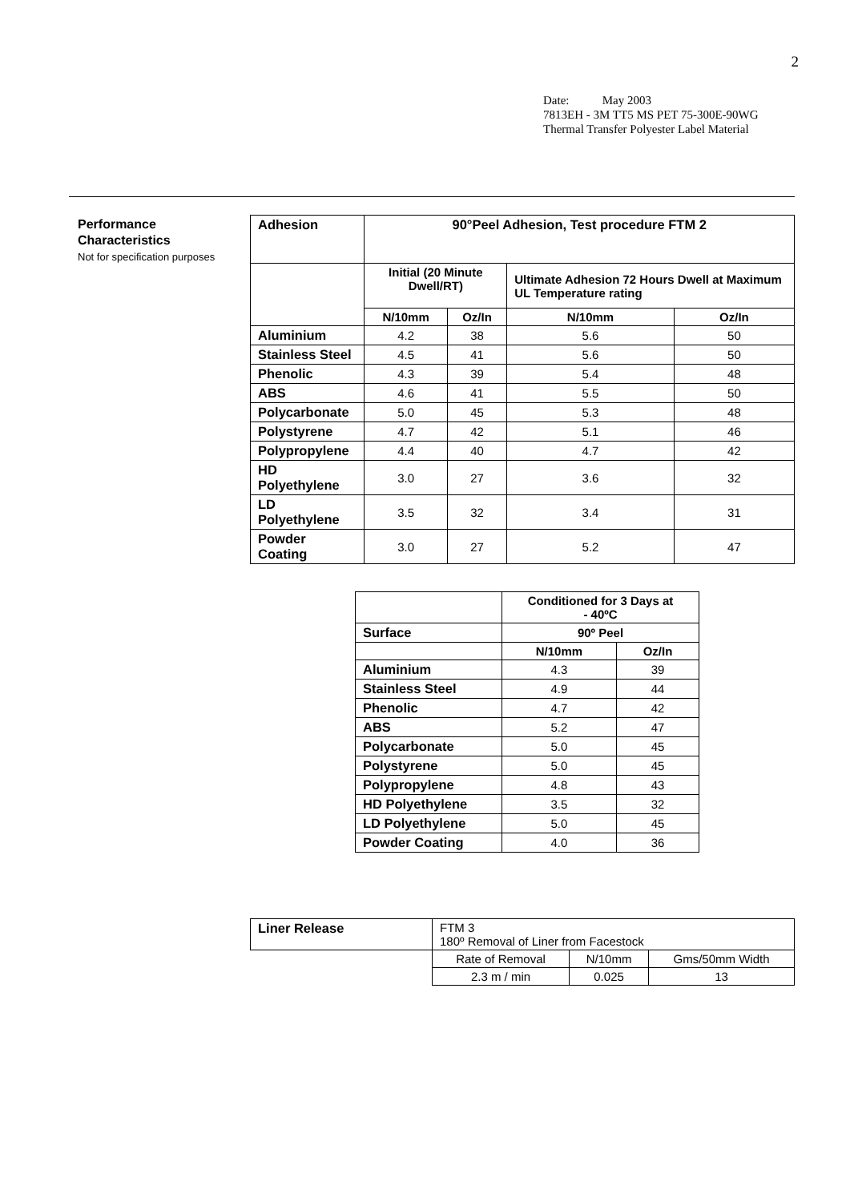2
Date: May 2003
7813EH - 3M TT5 MS PET 75-300E-90WG
Thermal Transfer Polyester Label Material
Performance
Characteristics
Not for specification purposes
| Adhesion | 90°Peel Adhesion, Test procedure FTM 2 | | | |
| | Initial (20 Minute Dwell/RT) | | Ultimate Adhesion 72 Hours Dwell at Maximum UL Temperature rating | |
| | N/10mm | Oz/In | N/10mm | Oz/In |
| Aluminium | 4.2 | 38 | 5.6 | 50 |
| Stainless Steel | 4.5 | 41 | 5.6 | 50 |
| Phenolic | 4.3 | 39 | 5.4 | 48 |
| ABS | 4.6 | 41 | 5.5 | 50 |
| Polycarbonate | 5.0 | 45 | 5.3 | 48 |
| Polystyrene | 4.7 | 42 | 5.1 | 46 |
| Polypropylene | 4.4 | 40 | 4.7 | 42 |
| HD Polyethylene | 3.0 | 27 | 3.6 | 32 |
| LD Polyethylene | 3.5 | 32 | 3.4 | 31 |
| Powder Coating | 3.0 | 27 | 5.2 | 47 |
| | Conditioned for 3 Days at - 40ºC | |
| Surface | 90º Peel | |
| | N/10mm | Oz/In |
| Aluminium | 4.3 | 39 |
| Stainless Steel | 4.9 | 44 |
| Phenolic | 4.7 | 42 |
| ABS | 5.2 | 47 |
| Polycarbonate | 5.0 | 45 |
| Polystyrene | 5.0 | 45 |
| Polypropylene | 4.8 | 43 |
| HD Polyethylene | 3.5 | 32 |
| LD Polyethylene | 5.0 | 45 |
| Powder Coating | 4.0 | 36 |
| Liner Release | FTM 3 180º Removal of Liner from Facestock | | |
| | Rate of Removal | N/10mm | Gms/50mm Width |
| | 2.3 m / min | 0.025 | 13 |